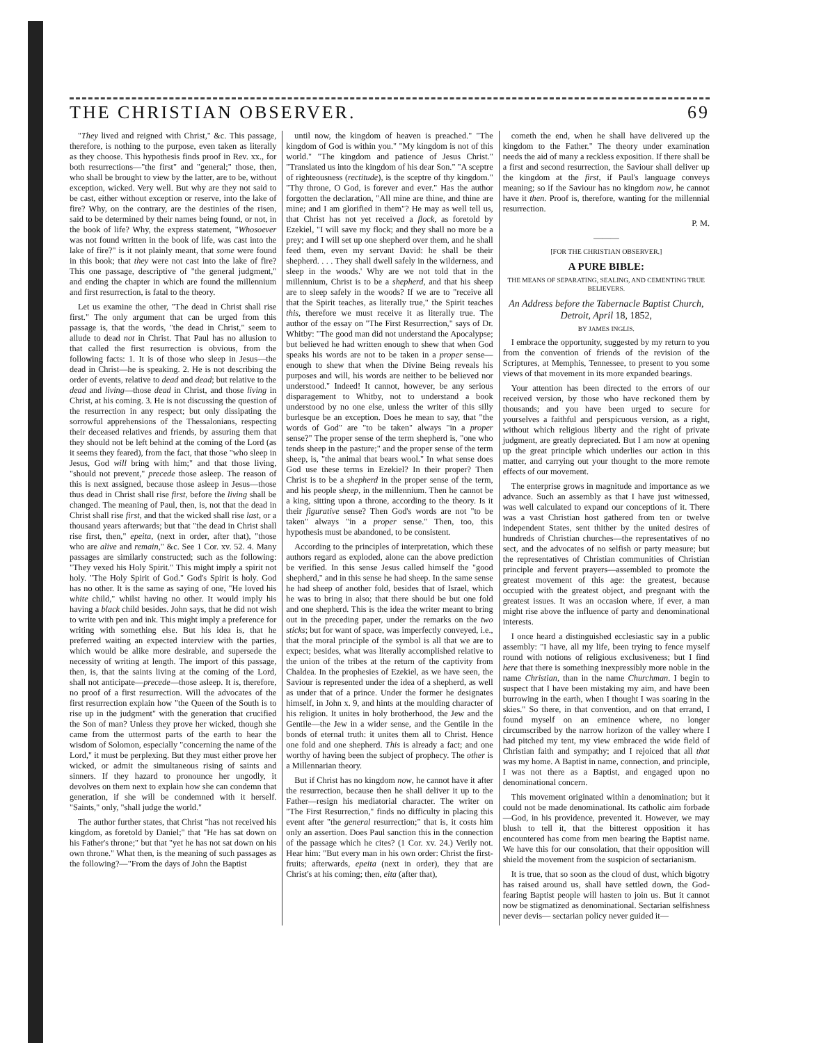THE CHRISTIAN OBSERVER. 69
"They lived and reigned with Christ," &c. This passage, therefore, is nothing to the purpose, even taken as literally as they choose. This hypothesis finds proof in Rev. xx., for both resurrections—"the first" and "general;" those, then, who shall be brought to view by the latter, are to be, without exception, wicked. Very well. But why are they not said to be cast, either without exception or reserve, into the lake of fire? Why, on the contrary, are the destinies of the risen, said to be determined by their names being found, or not, in the book of life? Why, the express statement, "Whosoever was not found written in the book of life, was cast into the lake of fire?" is it not plainly meant, that some were found in this book; that they were not cast into the lake of fire? This one passage, descriptive of "the general judgment," and ending the chapter in which are found the millennium and first resurrection, is fatal to the theory.
Let us examine the other, "The dead in Christ shall rise first." The only argument that can be urged from this passage is, that the words, "the dead in Christ," seem to allude to dead not in Christ. That Paul has no allusion to that called the first resurrection is obvious, from the following facts: 1. It is of those who sleep in Jesus—the dead in Christ—he is speaking. 2. He is not describing the order of events, relative to dead and dead; but relative to the dead and living—those dead in Christ, and those living in Christ, at his coming. 3. He is not discussing the question of the resurrection in any respect; but only dissipating the sorrowful apprehensions of the Thessalonians, respecting their deceased relatives and friends, by assuring them that they should not be left behind at the coming of the Lord (as it seems they feared), from the fact, that those "who sleep in Jesus, God will bring with him;" and that those living, "should not prevent," precede those asleep. The reason of this is next assigned, because those asleep in Jesus—those thus dead in Christ shall rise first, before the living shall be changed. The meaning of Paul, then, is, not that the dead in Christ shall rise first, and that the wicked shall rise last, or a thousand years afterwards; but that "the dead in Christ shall rise first, then," epeita, (next in order, after that), "those who are alive and remain," &c. See 1 Cor. xv. 52. 4. Many passages are similarly constructed; such as the following: "They vexed his Holy Spirit." This might imply a spirit not holy. "The Holy Spirit of God." God's Spirit is holy. God has no other. It is the same as saying of one, "He loved his white child," whilst having no other. It would imply his having a black child besides. John says, that he did not wish to write with pen and ink. This might imply a preference for writing with something else. But his idea is, that he preferred waiting an expected interview with the parties, which would be alike more desirable, and supersede the necessity of writing at length. The import of this passage, then, is, that the saints living at the coming of the Lord, shall not anticipate—precede—those asleep. It is, therefore, no proof of a first resurrection. Will the advocates of the first resurrection explain how "the Queen of the South is to rise up in the judgment" with the generation that crucified the Son of man? Unless they prove her wicked, though she came from the uttermost parts of the earth to hear the wisdom of Solomon, especially "concerning the name of the Lord," it must be perplexing. But they must either prove her wicked, or admit the simultaneous rising of saints and sinners. If they hazard to pronounce her ungodly, it devolves on them next to explain how she can condemn that generation, if she will be condemned with it herself. "Saints," only, "shall judge the world."
The author further states, that Christ "has not received his kingdom, as foretold by Daniel;" that "He has sat down on his Father's throne;" but that "yet he has not sat down on his own throne." What then, is the meaning of such passages as the following?—"From the days of John the Baptist
until now, the kingdom of heaven is preached." "The kingdom of God is within you." "My kingdom is not of this world." "The kingdom and patience of Jesus Christ." "Translated us into the kingdom of his dear Son." "A sceptre of righteousness (rectitude), is the sceptre of thy kingdom." "Thy throne, O God, is forever and ever." Has the author forgotten the declaration, "All mine are thine, and thine are mine; and I am glorified in them"? He may as well tell us, that Christ has not yet received a flock, as foretold by Ezekiel, "I will save my flock; and they shall no more be a prey; and I will set up one shepherd over them, and he shall feed them, even my servant David: he shall be their shepherd. . . . They shall dwell safely in the wilderness, and sleep in the woods.' Why are we not told that in the millennium, Christ is to be a shepherd, and that his sheep are to sleep safely in the woods? If we are to "receive all that the Spirit teaches, as literally true," the Spirit teaches this, therefore we must receive it as literally true. The author of the essay on "The First Resurrection," says of Dr. Whitby: "The good man did not understand the Apocalypse; but believed he had written enough to shew that when God speaks his words are not to be taken in a proper sense—enough to shew that when the Divine Being reveals his purposes and will, his words are neither to be believed nor understood." Indeed! It cannot, however, be any serious disparagement to Whitby, not to understand a book understood by no one else, unless the writer of this silly burlesque be an exception. Does he mean to say, that "the words of God" are "to be taken" always "in a proper sense?" The proper sense of the term shepherd is, "one who tends sheep in the pasture;" and the proper sense of the term sheep, is, "the animal that bears wool." In what sense does God use these terms in Ezekiel? In their proper? Then Christ is to be a shepherd in the proper sense of the term, and his people sheep, in the millennium. Then he cannot be a king, sitting upon a throne, according to the theory. Is it their figurative sense? Then God's words are not "to be taken" always "in a proper sense." Then, too, this hypothesis must be abandoned, to be consistent.
According to the principles of interpretation, which these authors regard as exploded, alone can the above prediction be verified. In this sense Jesus called himself the "good shepherd," and in this sense he had sheep. In the same sense he had sheep of another fold, besides that of Israel, which he was to bring in also; that there should be but one fold and one shepherd. This is the idea the writer meant to bring out in the preceding paper, under the remarks on the two sticks; but for want of space, was imperfectly conveyed, i.e., that the moral principle of the symbol is all that we are to expect; besides, what was literally accomplished relative to the union of the tribes at the return of the captivity from Chaldea. In the prophesies of Ezekiel, as we have seen, the Saviour is represented under the idea of a shepherd, as well as under that of a prince. Under the former he designates himself, in John x. 9, and hints at the moulding character of his religion. It unites in holy brotherhood, the Jew and the Gentile—the Jew in a wider sense, and the Gentile in the bonds of eternal truth: it unites them all to Christ. Hence one fold and one shepherd. This is already a fact; and one worthy of having been the subject of prophecy. The other is a Millennarian theory.
But if Christ has no kingdom now, he cannot have it after the resurrection, because then he shall deliver it up to the Father—resign his mediatorial character. The writer on "The First Resurrection," finds no difficulty in placing this event after "the general resurrection;" that is, it costs him only an assertion. Does Paul sanction this in the connection of the passage which he cites? (1 Cor. xv. 24.) Verily not. Hear him: "But every man in his own order: Christ the first-fruits; afterwards, epeita (next in order), they that are Christ's at his coming; then, eita (after that),
cometh the end, when he shall have delivered up the kingdom to the Father." The theory under examination needs the aid of many a reckless exposition. If there shall be a first and second resurrection, the Saviour shall deliver up the kingdom at the first, if Paul's language conveys meaning; so if the Saviour has no kingdom now, he cannot have it then. Proof is, therefore, wanting for the millennial resurrection.
P. M.
———
[FOR THE CHRISTIAN OBSERVER.]
A PURE BIBLE:
THE MEANS OF SEPARATING, SEALING, AND CEMENTING TRUE BELIEVERS.
An Address before the Tabernacle Baptist Church, Detroit, April 18, 1852,
BY JAMES INGLIS.
I embrace the opportunity, suggested by my return to you from the convention of friends of the revision of the Scriptures, at Memphis, Tennessee, to present to you some views of that movement in its more expanded bearings.
Your attention has been directed to the errors of our received version, by those who have reckoned them by thousands; and you have been urged to secure for yourselves a faithful and perspicuous version, as a right, without which religious liberty and the right of private judgment, are greatly depreciated. But I am now at opening up the great principle which underlies our action in this matter, and carrying out your thought to the more remote effects of our movement.
The enterprise grows in magnitude and importance as we advance. Such an assembly as that I have just witnessed, was well calculated to expand our conceptions of it. There was a vast Christian host gathered from ten or twelve independent States, sent thither by the united desires of hundreds of Christian churches—the representatives of no sect, and the advocates of no selfish or party measure; but the representatives of Christian communities of Christian principle and fervent prayers—assembled to promote the greatest movement of this age: the greatest, because occupied with the greatest object, and pregnant with the greatest issues. It was an occasion where, if ever, a man might rise above the influence of party and denominational interests.
I once heard a distinguished ecclesiastic say in a public assembly: "I have, all my life, been trying to fence myself round with notions of religious exclusiveness; but I find here that there is something inexpressibly more noble in the name Christian, than in the name Churchman. I begin to suspect that I have been mistaking my aim, and have been burrowing in the earth, when I thought I was soaring in the skies." So there, in that convention, and on that errand, I found myself on an eminence where, no longer circumscribed by the narrow horizon of the valley where I had pitched my tent, my view embraced the wide field of Christian faith and sympathy; and I rejoiced that all that was my home. A Baptist in name, connection, and principle, I was not there as a Baptist, and engaged upon no denominational concern.
This movement originated within a denomination; but it could not be made denominational. Its catholic aim forbade—God, in his providence, prevented it. However, we may blush to tell it, that the bitterest opposition it has encountered has come from men bearing the Baptist name. We have this for our consolation, that their opposition will shield the movement from the suspicion of sectarianism.
It is true, that so soon as the cloud of dust, which bigotry has raised around us, shall have settled down, the God-fearing Baptist people will hasten to join us. But it cannot now be stigmatized as denominational. Sectarian selfishness never devis— sectarian policy never guided it—